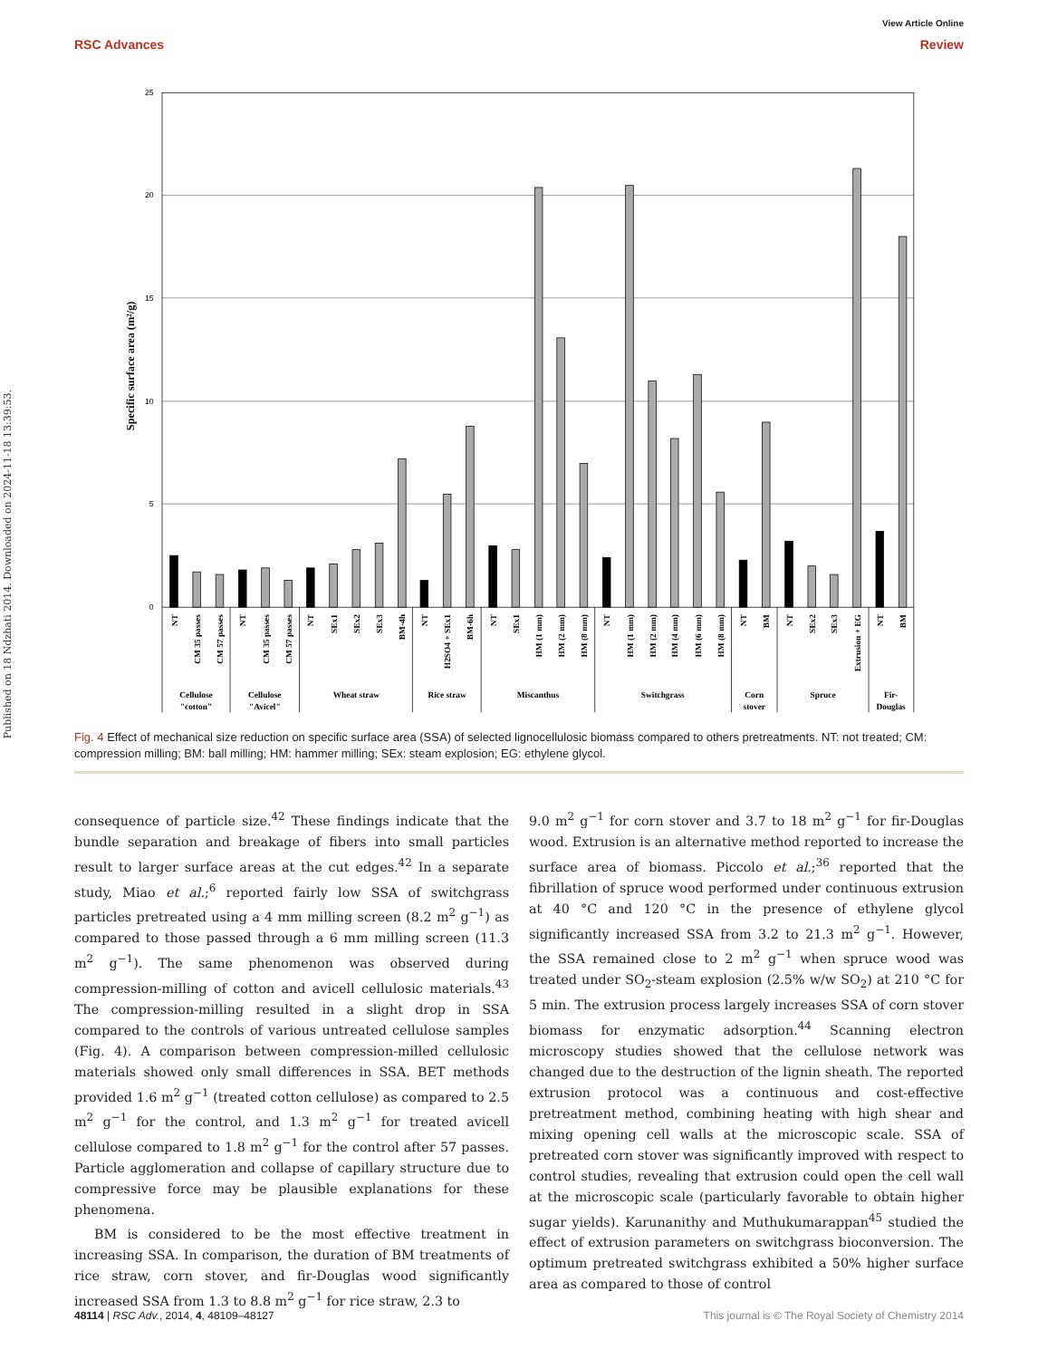View Article Online
RSC Advances Review
Published on 18 Ndzhati 2014. Downloaded on 2024-11-18 13:39:53.
25
20
15
10
5
0
Specific surface area (m²/g)
NT
CM 35 passes
CM 57 passes
NT
CM 35 passes
CM 57 passes
NT
SEx1
SEx2
SEx3
BM-4h
NT
H2SO4 + SEx1
BM-6h
NT
SEx1
HM (1 mm)
HM (2 mm)
HM (8 mm)
NT
HM (1 mm)
HM (2 mm)
HM (4 mm)
HM (6 mm)
HM (8 mm)
NT
BM
NT
SEx2
SEx3
Extrusion + EG
NT
BM
Cellulose
"cotton"
Cellulose
"Avicel"
Wheat straw
Rice straw
Miscanthus
Switchgrass
Corn
stover
Spruce
Fir-
Douglas
Fig. 4 Effect of mechanical size reduction on specific surface area (SSA) of selected lignocellulosic biomass compared to others pretreatments. NT: not treated; CM: compression milling; BM: ball milling; HM: hammer milling; SEx: steam explosion; EG: ethylene glycol.
consequence of particle size.<sup>42</sup> These findings indicate that the bundle separation and breakage of fibers into small particles result to larger surface areas at the cut edges.<sup>42</sup> In a separate study, Miao et al.;<sup>6</sup> reported fairly low SSA of switchgrass particles pretreated using a 4 mm milling screen (8.2 m<sup>2</sup> g<sup>−1</sup>) as compared to those passed through a 6 mm milling screen (11.3 m<sup>2</sup> g<sup>−1</sup>). The same phenomenon was observed during compression-milling of cotton and avicell cellulosic materials.<sup>43</sup> The compression-milling resulted in a slight drop in SSA compared to the controls of various untreated cellulose samples (Fig. 4). A comparison between compression-milled cellulosic materials showed only small differences in SSA. BET methods provided 1.6 m<sup>2</sup> g<sup>−1</sup> (treated cotton cellulose) as compared to 2.5 m<sup>2</sup> g<sup>−1</sup> for the control, and 1.3 m<sup>2</sup> g<sup>−1</sup> for treated avicell cellulose compared to 1.8 m<sup>2</sup> g<sup>−1</sup> for the control after 57 passes. Particle agglomeration and collapse of capillary structure due to compressive force may be plausible explanations for these phenomena.
BM is considered to be the most effective treatment in increasing SSA. In comparison, the duration of BM treatments of rice straw, corn stover, and fir-Douglas wood significantly increased SSA from 1.3 to 8.8 m<sup>2</sup> g<sup>−1</sup> for rice straw, 2.3 to
9.0 m<sup>2</sup> g<sup>−1</sup> for corn stover and 3.7 to 18 m<sup>2</sup> g<sup>−1</sup> for fir-Douglas wood. Extrusion is an alternative method reported to increase the surface area of biomass. Piccolo et al.;<sup>36</sup> reported that the fibrillation of spruce wood performed under continuous extrusion at 40 °C and 120 °C in the presence of ethylene glycol significantly increased SSA from 3.2 to 21.3 m<sup>2</sup> g<sup>−1</sup>. However, the SSA remained close to 2 m<sup>2</sup> g<sup>−1</sup> when spruce wood was treated under SO<sub>2</sub>-steam explosion (2.5% w/w SO<sub>2</sub>) at 210 °C for 5 min. The extrusion process largely increases SSA of corn stover biomass for enzymatic adsorption.<sup>44</sup> Scanning electron microscopy studies showed that the cellulose network was changed due to the destruction of the lignin sheath. The reported extrusion protocol was a continuous and cost-effective pretreatment method, combining heating with high shear and mixing opening cell walls at the microscopic scale. SSA of pretreated corn stover was significantly improved with respect to control studies, revealing that extrusion could open the cell wall at the microscopic scale (particularly favorable to obtain higher sugar yields). Karunanithy and Muthukumarappan<sup>45</sup> studied the effect of extrusion parameters on switchgrass bioconversion. The optimum pretreated switchgrass exhibited a 50% higher surface area as compared to those of control
48114 | RSC Adv., 2014, 4, 48109–48127 This journal is © The Royal Society of Chemistry 2014